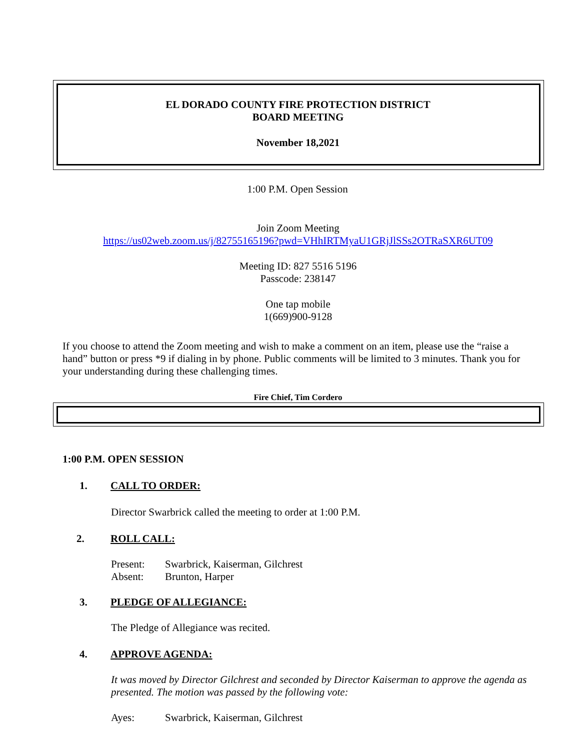EL DORADO COUNTY FIRE PROTECTION DISTRICT
BOARD MEETING
November 18,2021
1:00 P.M. Open Session
Join Zoom Meeting
https://us02web.zoom.us/j/82755165196?pwd=VHhIRTMyaU1GRjJlSSs2OTRaSXR6UT09
Meeting ID: 827 5516 5196
Passcode: 238147
One tap mobile
1(669)900-9128
If you choose to attend the Zoom meeting and wish to make a comment on an item, please use the “raise a hand” button or press *9 if dialing in by phone. Public comments will be limited to 3 minutes. Thank you for your understanding during these challenging times.
Fire Chief, Tim Cordero
1:00 P.M. OPEN SESSION
1. CALL TO ORDER:
Director Swarbrick called the meeting to order at 1:00 P.M.
2. ROLL CALL:
Present: Swarbrick, Kaiserman, Gilchrest
Absent: Brunton, Harper
3. PLEDGE OF ALLEGIANCE:
The Pledge of Allegiance was recited.
4. APPROVE AGENDA:
It was moved by Director Gilchrest and seconded by Director Kaiserman to approve the agenda as presented. The motion was passed by the following vote:
Ayes: Swarbrick, Kaiserman, Gilchrest